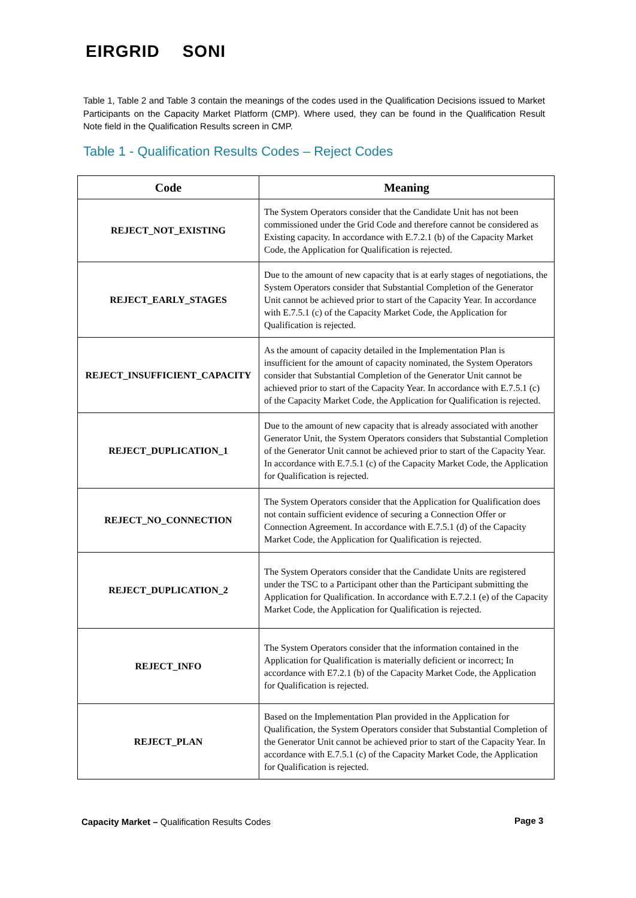EIRGRID SONI
Table 1, Table 2 and Table 3 contain the meanings of the codes used in the Qualification Decisions issued to Market Participants on the Capacity Market Platform (CMP). Where used, they can be found in the Qualification Result Note field in the Qualification Results screen in CMP.
Table 1 - Qualification Results Codes – Reject Codes
| Code | Meaning |
| --- | --- |
| REJECT_NOT_EXISTING | The System Operators consider that the Candidate Unit has not been commissioned under the Grid Code and therefore cannot be considered as Existing capacity. In accordance with E.7.2.1 (b) of the Capacity Market Code, the Application for Qualification is rejected. |
| REJECT_EARLY_STAGES | Due to the amount of new capacity that is at early stages of negotiations, the System Operators consider that Substantial Completion of the Generator Unit cannot be achieved prior to start of the Capacity Year. In accordance with E.7.5.1 (c) of the Capacity Market Code, the Application for Qualification is rejected. |
| REJECT_INSUFFICIENT_CAPACITY | As the amount of capacity detailed in the Implementation Plan is insufficient for the amount of capacity nominated, the System Operators consider that Substantial Completion of the Generator Unit cannot be achieved prior to start of the Capacity Year. In accordance with E.7.5.1 (c) of the Capacity Market Code, the Application for Qualification is rejected. |
| REJECT_DUPLICATION_1 | Due to the amount of new capacity that is already associated with another Generator Unit, the System Operators considers that Substantial Completion of the Generator Unit cannot be achieved prior to start of the Capacity Year. In accordance with E.7.5.1 (c) of the Capacity Market Code, the Application for Qualification is rejected. |
| REJECT_NO_CONNECTION | The System Operators consider that the Application for Qualification does not contain sufficient evidence of securing a Connection Offer or Connection Agreement. In accordance with E.7.5.1 (d) of the Capacity Market Code, the Application for Qualification is rejected. |
| REJECT_DUPLICATION_2 | The System Operators consider that the Candidate Units are registered under the TSC to a Participant other than the Participant submitting the Application for Qualification. In accordance with E.7.2.1 (e) of the Capacity Market Code, the Application for Qualification is rejected. |
| REJECT_INFO | The System Operators consider that the information contained in the Application for Qualification is materially deficient or incorrect; In accordance with E7.2.1 (b) of the Capacity Market Code, the Application for Qualification is rejected. |
| REJECT_PLAN | Based on the Implementation Plan provided in the Application for Qualification, the System Operators consider that Substantial Completion of the Generator Unit cannot be achieved prior to start of the Capacity Year. In accordance with E.7.5.1 (c) of the Capacity Market Code, the Application for Qualification is rejected. |
Capacity Market – Qualification Results Codes
Page 3